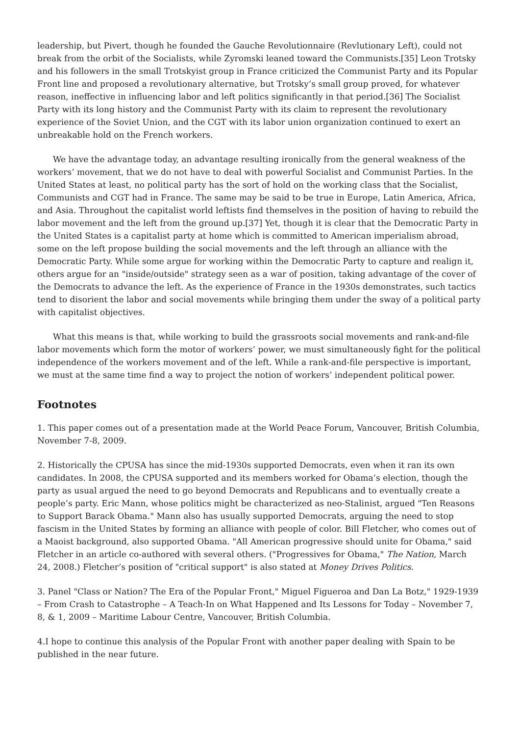leadership, but Pivert, though he founded the Gauche Revolutionnaire (Revlutionary Left), could not break from the orbit of the Socialists, while Zyromski leaned toward the Communists.[35] Leon Trotsky and his followers in the small Trotskyist group in France criticized the Communist Party and its Popular Front line and proposed a revolutionary alternative, but Trotsky’s small group proved, for whatever reason, ineffective in influencing labor and left politics significantly in that period.[36] The Socialist Party with its long history and the Communist Party with its claim to represent the revolutionary experience of the Soviet Union, and the CGT with its labor union organization continued to exert an unbreakable hold on the French workers.
We have the advantage today, an advantage resulting ironically from the general weakness of the workers’ movement, that we do not have to deal with powerful Socialist and Communist Parties. In the United States at least, no political party has the sort of hold on the working class that the Socialist, Communists and CGT had in France. The same may be said to be true in Europe, Latin America, Africa, and Asia. Throughout the capitalist world leftists find themselves in the position of having to rebuild the labor movement and the left from the ground up.[37] Yet, though it is clear that the Democratic Party in the United States is a capitalist party at home which is committed to American imperialism abroad, some on the left propose building the social movements and the left through an alliance with the Democratic Party. While some argue for working within the Democratic Party to capture and realign it, others argue for an "inside/outside" strategy seen as a war of position, taking advantage of the cover of the Democrats to advance the left. As the experience of France in the 1930s demonstrates, such tactics tend to disorient the labor and social movements while bringing them under the sway of a political party with capitalist objectives.
What this means is that, while working to build the grassroots social movements and rank-and-file labor movements which form the motor of workers’ power, we must simultaneously fight for the political independence of the workers movement and of the left. While a rank-and-file perspective is important, we must at the same time find a way to project the notion of workers’ independent political power.
Footnotes
1. This paper comes out of a presentation made at the World Peace Forum, Vancouver, British Columbia, November 7-8, 2009.
2. Historically the CPUSA has since the mid-1930s supported Democrats, even when it ran its own candidates. In 2008, the CPUSA supported and its members worked for Obama’s election, though the party as usual argued the need to go beyond Democrats and Republicans and to eventually create a people’s party. Eric Mann, whose politics might be characterized as neo-Stalinist, argued "Ten Reasons to Support Barack Obama." Mann also has usually supported Democrats, arguing the need to stop fascism in the United States by forming an alliance with people of color. Bill Fletcher, who comes out of a Maoist background, also supported Obama. "All American progressive should unite for Obama," said Fletcher in an article co-authored with several others. ("Progressives for Obama," The Nation, March 24, 2008.) Fletcher’s position of "critical support" is also stated at Money Drives Politics.
3. Panel "Class or Nation? The Era of the Popular Front," Miguel Figueroa and Dan La Botz," 1929-1939 – From Crash to Catastrophe – A Teach-In on What Happened and Its Lessons for Today – November 7, 8, & 1, 2009 – Maritime Labour Centre, Vancouver, British Columbia.
4.I hope to continue this analysis of the Popular Front with another paper dealing with Spain to be published in the near future.